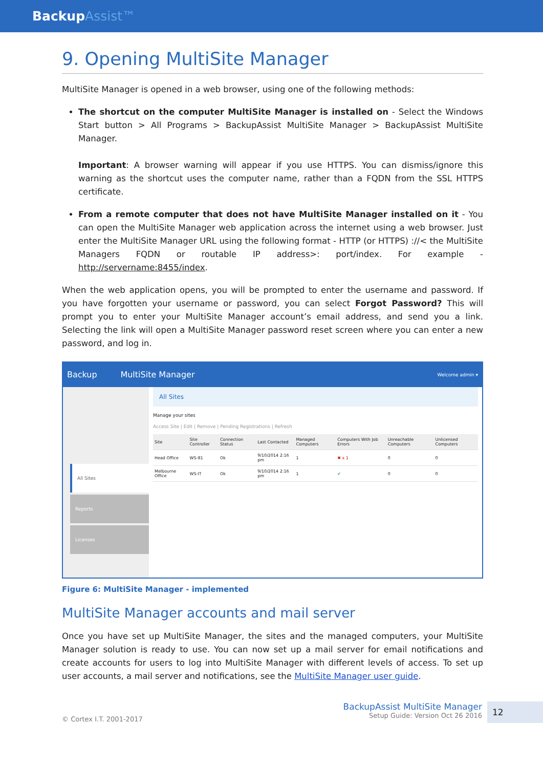BackupAssist™
9. Opening MultiSite Manager
MultiSite Manager is opened in a web browser, using one of the following methods:
The shortcut on the computer MultiSite Manager is installed on - Select the Windows Start button > All Programs > BackupAssist MultiSite Manager > BackupAssist MultiSite Manager.
Important: A browser warning will appear if you use HTTPS. You can dismiss/ignore this warning as the shortcut uses the computer name, rather than a FQDN from the SSL HTTPS certificate.
From a remote computer that does not have MultiSite Manager installed on it - You can open the MultiSite Manager web application across the internet using a web browser. Just enter the MultiSite Manager URL using the following format - HTTP (or HTTPS) ://< the MultiSite Managers FQDN or routable IP address>: port/index. For example - http://servername:8455/index.
When the web application opens, you will be prompted to enter the username and password. If you have forgotten your username or password, you can select Forgot Password? This will prompt you to enter your MultiSite Manager account’s email address, and send you a link. Selecting the link will open a MultiSite Manager password reset screen where you can enter a new password, and log in.
Backup MultiSite Manager Welcome admin ▾
All Sites
Reports
Licenses
All Sites
Manage your sites
Access Site | Edit | Remove | Pending Registrations | Refresh
| Site | Site Controller | Connection Status | Last Contacted | Managed Computers | Computers With Job Errors | Unreachable Computers | Unlicensed Computers |
| --- | --- | --- | --- | --- | --- | --- | --- |
| Head Office | WS-81 | Ok | 9/10/2014 2:16 pm | 1 | ✖ x 1 | 0 | 0 |
| Melbourne Office | WS-IT | Ok | 9/10/2014 2:16 pm | 1 | ✔ | 0 | 0 |
Figure 6: MultiSite Manager - implemented
MultiSite Manager accounts and mail server
Once you have set up MultiSite Manager, the sites and the managed computers, your MultiSite Manager solution is ready to use. You can now set up a mail server for email notifications and create accounts for users to log into MultiSite Manager with different levels of access. To set up user accounts, a mail server and notifications, see the MultiSite Manager user guide.
© Cortex I.T. 2001-2017
BackupAssist MultiSite Manager
Setup Guide: Version Oct 26 2016
12